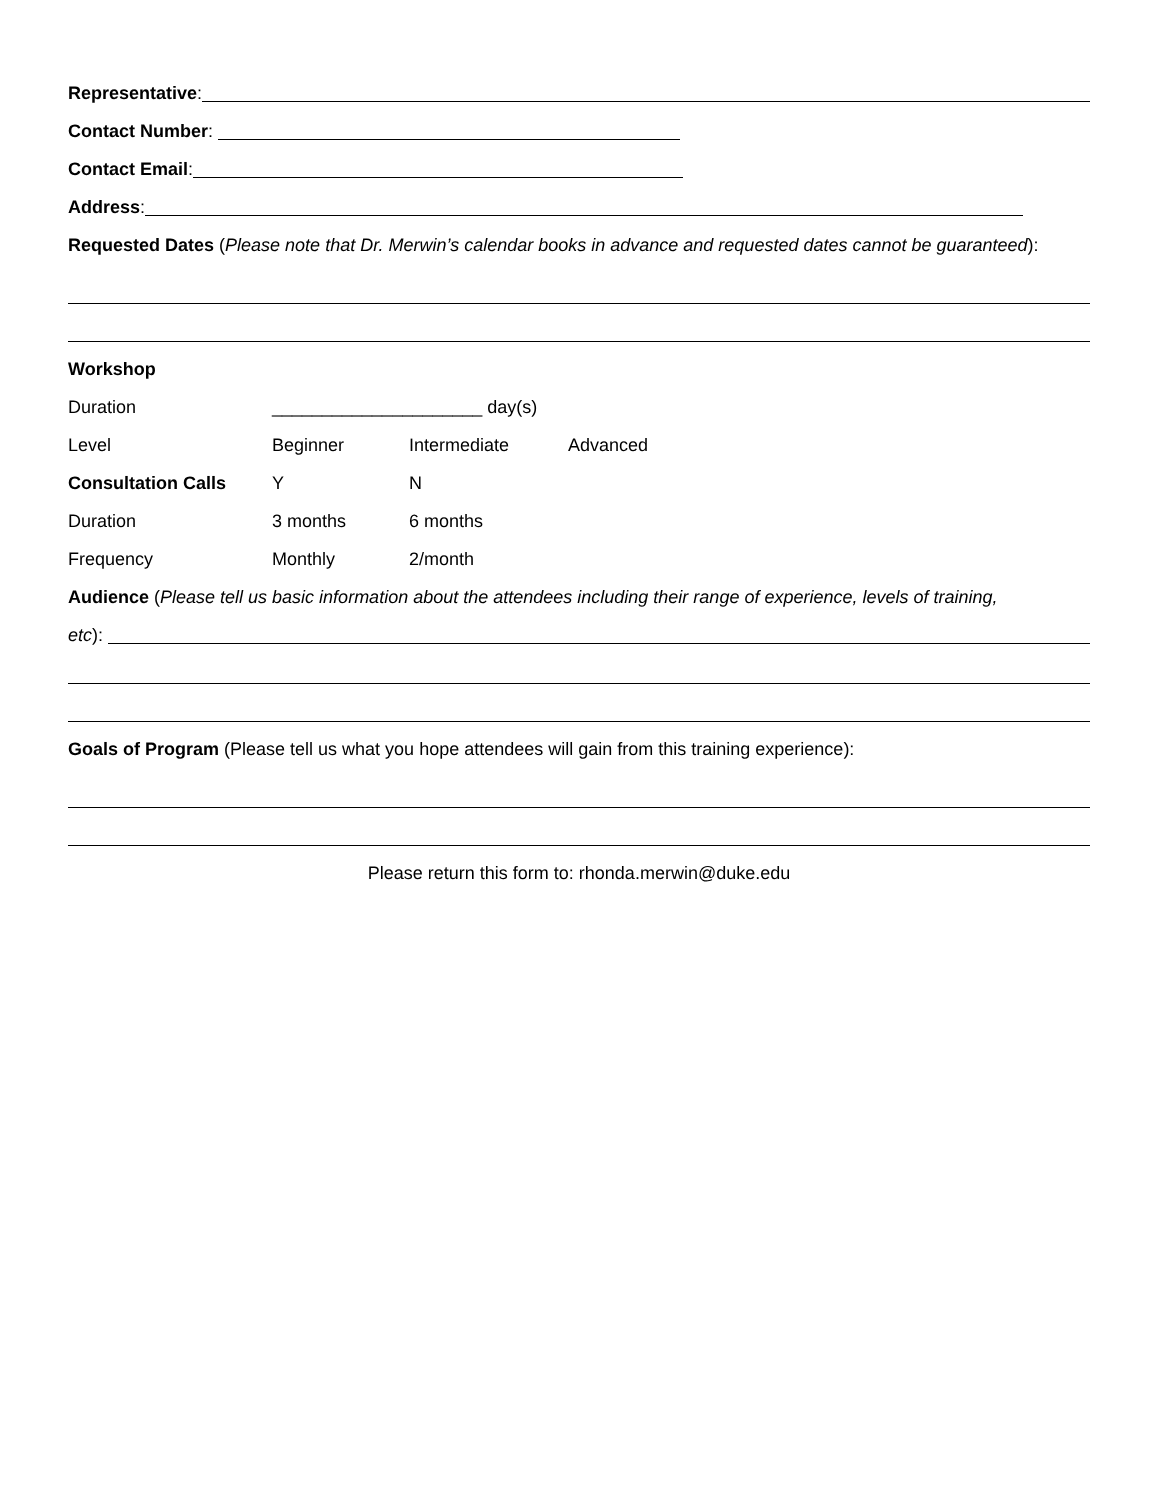Representative:
Contact Number:
Contact Email:
Address:
Requested Dates (Please note that Dr. Merwin’s calendar books in advance and requested dates cannot be guaranteed):
Workshop
Duration _____________________ day(s)
Level Beginner Intermediate Advanced
Consultation Calls Y N
Duration 3 months 6 months
Frequency Monthly 2/month
Audience (Please tell us basic information about the attendees including their range of experience, levels of training,
etc):
Goals of Program (Please tell us what you hope attendees will gain from this training experience):
Please return this form to: rhonda.merwin@duke.edu